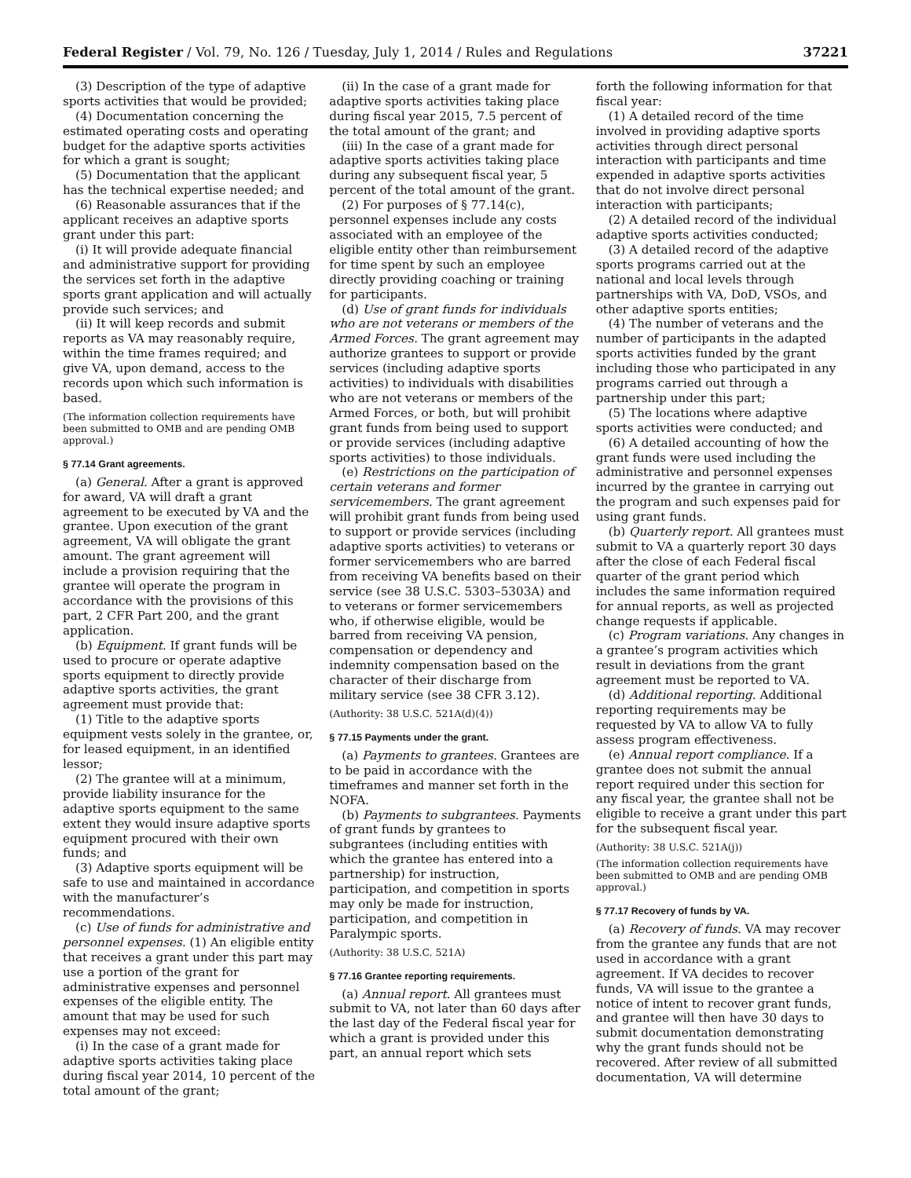Federal Register / Vol. 79, No. 126 / Tuesday, July 1, 2014 / Rules and Regulations 37221
(3) Description of the type of adaptive sports activities that would be provided;
(4) Documentation concerning the estimated operating costs and operating budget for the adaptive sports activities for which a grant is sought;
(5) Documentation that the applicant has the technical expertise needed; and
(6) Reasonable assurances that if the applicant receives an adaptive sports grant under this part:
(i) It will provide adequate financial and administrative support for providing the services set forth in the adaptive sports grant application and will actually provide such services; and
(ii) It will keep records and submit reports as VA may reasonably require, within the time frames required; and give VA, upon demand, access to the records upon which such information is based.
(The information collection requirements have been submitted to OMB and are pending OMB approval.)
§ 77.14 Grant agreements.
(a) General. After a grant is approved for award, VA will draft a grant agreement to be executed by VA and the grantee. Upon execution of the grant agreement, VA will obligate the grant amount. The grant agreement will include a provision requiring that the grantee will operate the program in accordance with the provisions of this part, 2 CFR Part 200, and the grant application.
(b) Equipment. If grant funds will be used to procure or operate adaptive sports equipment to directly provide adaptive sports activities, the grant agreement must provide that:
(1) Title to the adaptive sports equipment vests solely in the grantee, or, for leased equipment, in an identified lessor;
(2) The grantee will at a minimum, provide liability insurance for the adaptive sports equipment to the same extent they would insure adaptive sports equipment procured with their own funds; and
(3) Adaptive sports equipment will be safe to use and maintained in accordance with the manufacturer’s recommendations.
(c) Use of funds for administrative and personnel expenses. (1) An eligible entity that receives a grant under this part may use a portion of the grant for administrative expenses and personnel expenses of the eligible entity. The amount that may be used for such expenses may not exceed:
(i) In the case of a grant made for adaptive sports activities taking place during fiscal year 2014, 10 percent of the total amount of the grant;
(ii) In the case of a grant made for adaptive sports activities taking place during fiscal year 2015, 7.5 percent of the total amount of the grant; and
(iii) In the case of a grant made for adaptive sports activities taking place during any subsequent fiscal year, 5 percent of the total amount of the grant.
(2) For purposes of § 77.14(c), personnel expenses include any costs associated with an employee of the eligible entity other than reimbursement for time spent by such an employee directly providing coaching or training for participants.
(d) Use of grant funds for individuals who are not veterans or members of the Armed Forces. The grant agreement may authorize grantees to support or provide services (including adaptive sports activities) to individuals with disabilities who are not veterans or members of the Armed Forces, or both, but will prohibit grant funds from being used to support or provide services (including adaptive sports activities) to those individuals.
(e) Restrictions on the participation of certain veterans and former servicemembers. The grant agreement will prohibit grant funds from being used to support or provide services (including adaptive sports activities) to veterans or former servicemembers who are barred from receiving VA benefits based on their service (see 38 U.S.C. 5303–5303A) and to veterans or former servicemembers who, if otherwise eligible, would be barred from receiving VA pension, compensation or dependency and indemnity compensation based on the character of their discharge from military service (see 38 CFR 3.12).
(Authority: 38 U.S.C. 521A(d)(4))
§ 77.15 Payments under the grant.
(a) Payments to grantees. Grantees are to be paid in accordance with the timeframes and manner set forth in the NOFA.
(b) Payments to subgrantees. Payments of grant funds by grantees to subgrantees (including entities with which the grantee has entered into a partnership) for instruction, participation, and competition in sports may only be made for instruction, participation, and competition in Paralympic sports.
(Authority: 38 U.S.C. 521A)
§ 77.16 Grantee reporting requirements.
(a) Annual report. All grantees must submit to VA, not later than 60 days after the last day of the Federal fiscal year for which a grant is provided under this part, an annual report which sets
forth the following information for that fiscal year:
(1) A detailed record of the time involved in providing adaptive sports activities through direct personal interaction with participants and time expended in adaptive sports activities that do not involve direct personal interaction with participants;
(2) A detailed record of the individual adaptive sports activities conducted;
(3) A detailed record of the adaptive sports programs carried out at the national and local levels through partnerships with VA, DoD, VSOs, and other adaptive sports entities;
(4) The number of veterans and the number of participants in the adapted sports activities funded by the grant including those who participated in any programs carried out through a partnership under this part;
(5) The locations where adaptive sports activities were conducted; and
(6) A detailed accounting of how the grant funds were used including the administrative and personnel expenses incurred by the grantee in carrying out the program and such expenses paid for using grant funds.
(b) Quarterly report. All grantees must submit to VA a quarterly report 30 days after the close of each Federal fiscal quarter of the grant period which includes the same information required for annual reports, as well as projected change requests if applicable.
(c) Program variations. Any changes in a grantee’s program activities which result in deviations from the grant agreement must be reported to VA.
(d) Additional reporting. Additional reporting requirements may be requested by VA to allow VA to fully assess program effectiveness.
(e) Annual report compliance. If a grantee does not submit the annual report required under this section for any fiscal year, the grantee shall not be eligible to receive a grant under this part for the subsequent fiscal year.
(Authority: 38 U.S.C. 521A(j))
(The information collection requirements have been submitted to OMB and are pending OMB approval.)
§ 77.17 Recovery of funds by VA.
(a) Recovery of funds. VA may recover from the grantee any funds that are not used in accordance with a grant agreement. If VA decides to recover funds, VA will issue to the grantee a notice of intent to recover grant funds, and grantee will then have 30 days to submit documentation demonstrating why the grant funds should not be recovered. After review of all submitted documentation, VA will determine